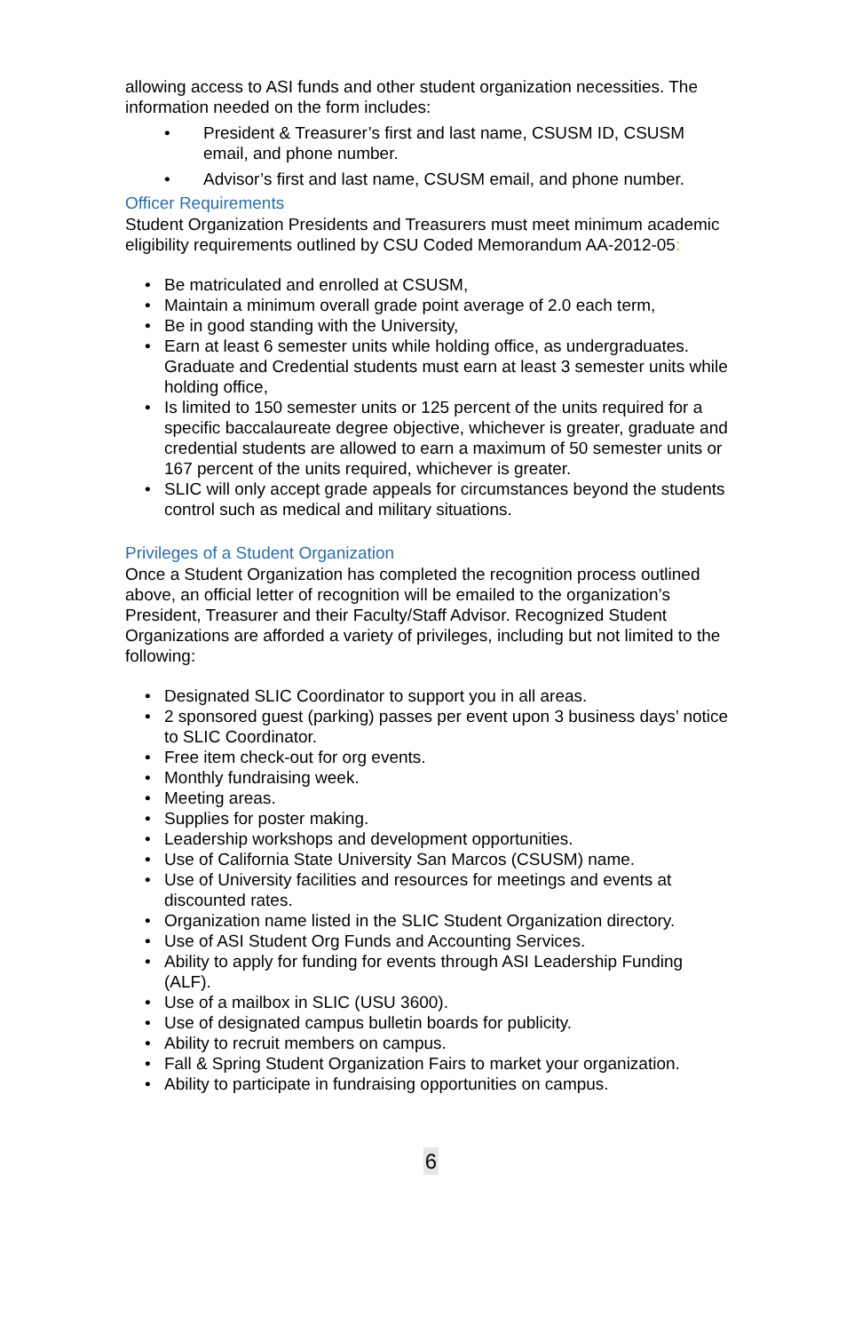allowing access to ASI funds and other student organization necessities. The information needed on the form includes:
• President & Treasurer’s first and last name, CSUSM ID, CSUSM email, and phone number.
• Advisor’s first and last name, CSUSM email, and phone number.
Officer Requirements
Student Organization Presidents and Treasurers must meet minimum academic eligibility requirements outlined by CSU Coded Memorandum AA-2012-05:
• Be matriculated and enrolled at CSUSM,
• Maintain a minimum overall grade point average of 2.0 each term,
• Be in good standing with the University,
• Earn at least 6 semester units while holding office, as undergraduates. Graduate and Credential students must earn at least 3 semester units while holding office,
• Is limited to 150 semester units or 125 percent of the units required for a specific baccalaureate degree objective, whichever is greater, graduate and credential students are allowed to earn a maximum of 50 semester units or 167 percent of the units required, whichever is greater.
• SLIC will only accept grade appeals for circumstances beyond the students control such as medical and military situations.
Privileges of a Student Organization
Once a Student Organization has completed the recognition process outlined above, an official letter of recognition will be emailed to the organization’s President, Treasurer and their Faculty/Staff Advisor. Recognized Student Organizations are afforded a variety of privileges, including but not limited to the following:
• Designated SLIC Coordinator to support you in all areas.
• 2 sponsored guest (parking) passes per event upon 3 business days’ notice to SLIC Coordinator.
• Free item check-out for org events.
• Monthly fundraising week.
• Meeting areas.
• Supplies for poster making.
• Leadership workshops and development opportunities.
• Use of California State University San Marcos (CSUSM) name.
• Use of University facilities and resources for meetings and events at discounted rates.
• Organization name listed in the SLIC Student Organization directory.
• Use of ASI Student Org Funds and Accounting Services.
• Ability to apply for funding for events through ASI Leadership Funding (ALF).
• Use of a mailbox in SLIC (USU 3600).
• Use of designated campus bulletin boards for publicity.
• Ability to recruit members on campus.
• Fall & Spring Student Organization Fairs to market your organization.
• Ability to participate in fundraising opportunities on campus.
6